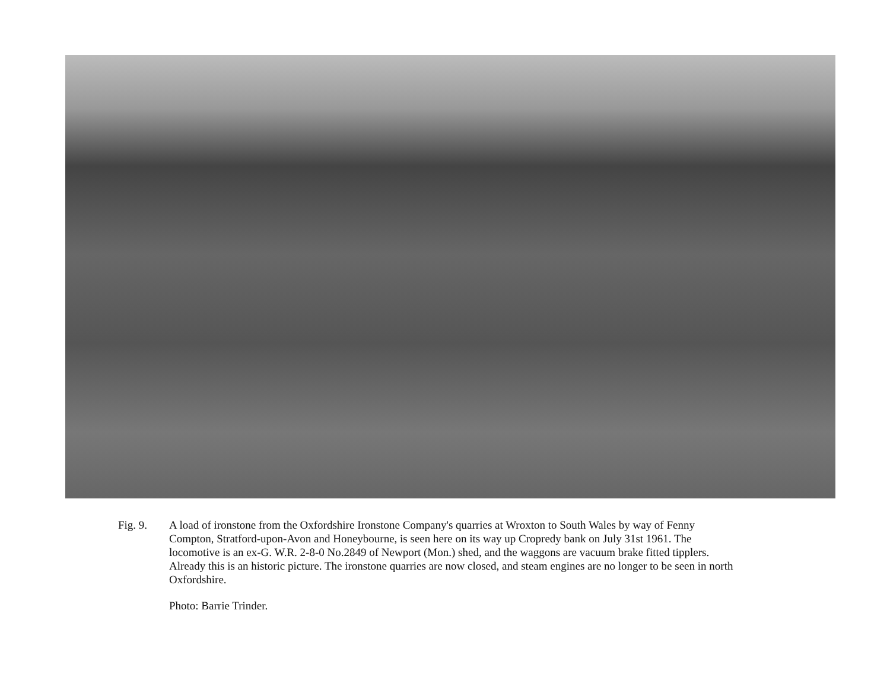Fig. 9. A load of ironstone from the Oxfordshire Ironstone Company's quarries at Wroxton to South Wales by way of Fenny Compton, Stratford-upon-Avon and Honeybourne, is seen here on its way up Cropredy bank on July 31st 1961. The locomotive is an ex-G. W.R. 2-8-0 No.2849 of Newport (Mon.) shed, and the waggons are vacuum brake fitted tipplers. Already this is an historic picture. The ironstone quarries are now closed, and steam engines are no longer to be seen in north Oxfordshire.
Photo: Barrie Trinder.